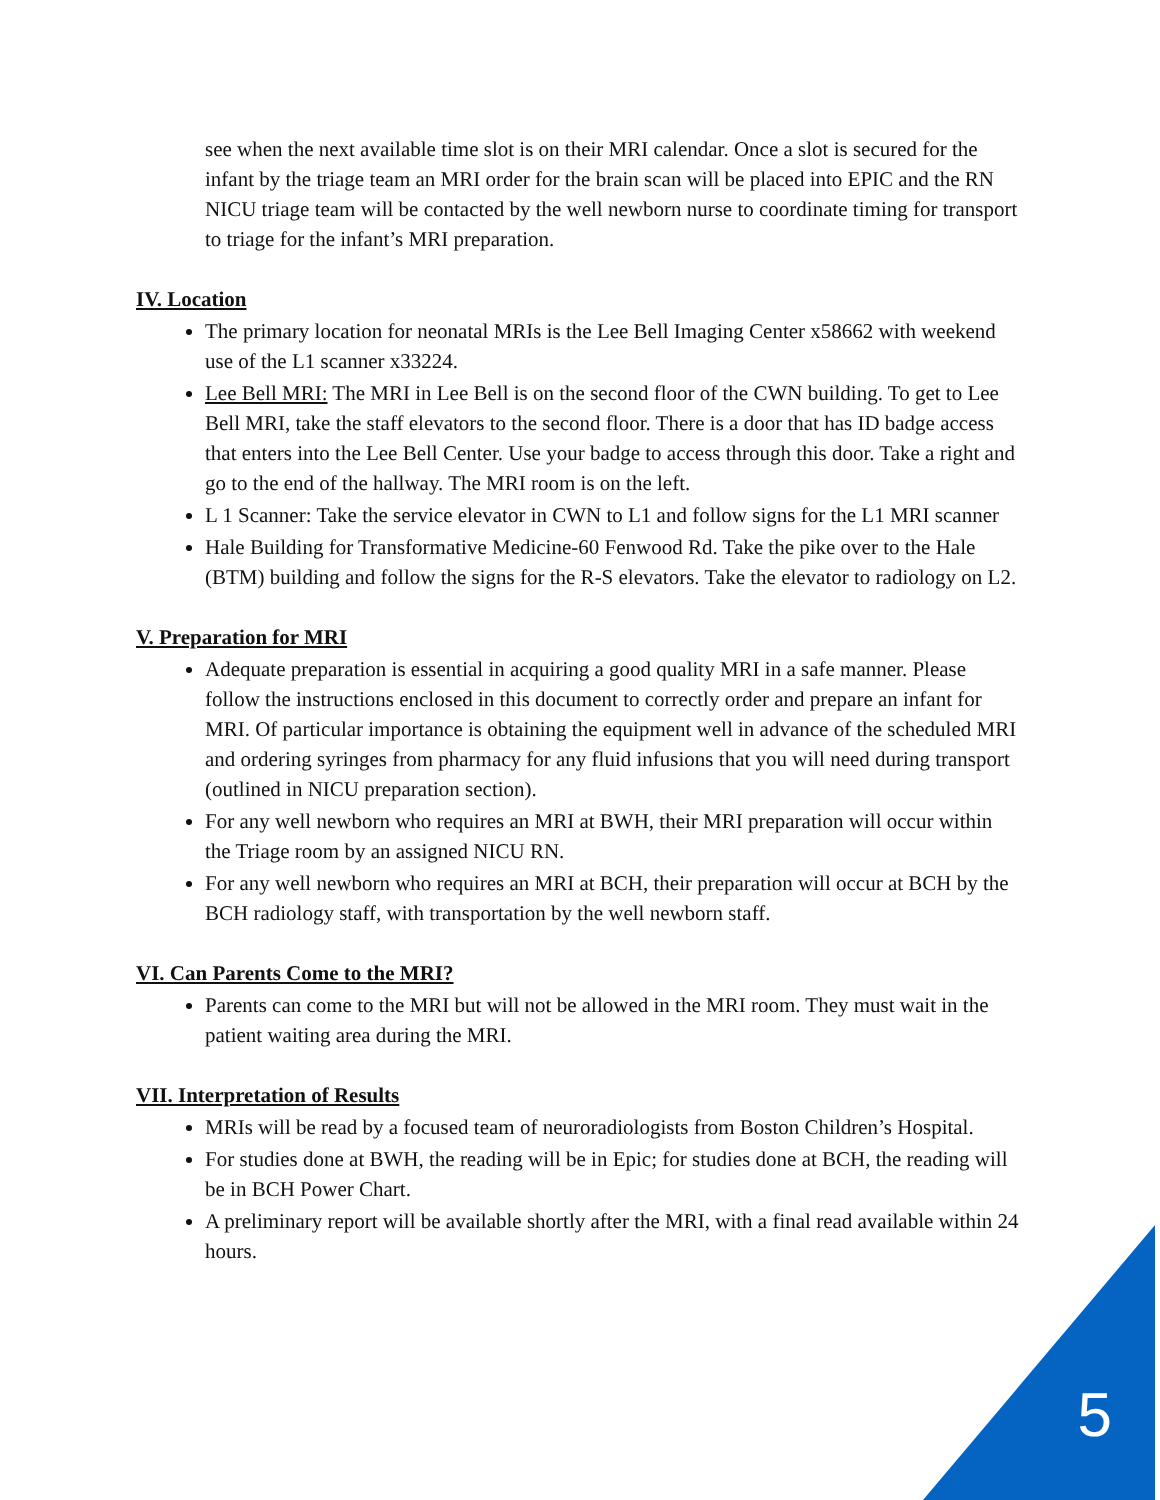see when the next available time slot is on their MRI calendar. Once a slot is secured for the infant by the triage team an MRI order for the brain scan will be placed into EPIC and the RN NICU triage team will be contacted by the well newborn nurse to coordinate timing for transport to triage for the infant’s MRI preparation.
IV. Location
The primary location for neonatal MRIs is the Lee Bell Imaging Center x58662 with weekend use of the L1 scanner x33224.
Lee Bell MRI: The MRI in Lee Bell is on the second floor of the CWN building. To get to Lee Bell MRI, take the staff elevators to the second floor. There is a door that has ID badge access that enters into the Lee Bell Center. Use your badge to access through this door. Take a right and go to the end of the hallway. The MRI room is on the left.
L 1 Scanner: Take the service elevator in CWN to L1 and follow signs for the L1 MRI scanner
Hale Building for Transformative Medicine-60 Fenwood Rd. Take the pike over to the Hale (BTM) building and follow the signs for the R-S elevators. Take the elevator to radiology on L2.
V. Preparation for MRI
Adequate preparation is essential in acquiring a good quality MRI in a safe manner. Please follow the instructions enclosed in this document to correctly order and prepare an infant for MRI. Of particular importance is obtaining the equipment well in advance of the scheduled MRI and ordering syringes from pharmacy for any fluid infusions that you will need during transport (outlined in NICU preparation section).
For any well newborn who requires an MRI at BWH, their MRI preparation will occur within the Triage room by an assigned NICU RN.
For any well newborn who requires an MRI at BCH, their preparation will occur at BCH by the BCH radiology staff, with transportation by the well newborn staff.
VI. Can Parents Come to the MRI?
Parents can come to the MRI but will not be allowed in the MRI room. They must wait in the patient waiting area during the MRI.
VII. Interpretation of Results
MRIs will be read by a focused team of neuroradiologists from Boston Children’s Hospital.
For studies done at BWH, the reading will be in Epic; for studies done at BCH, the reading will be in BCH Power Chart.
A preliminary report will be available shortly after the MRI, with a final read available within 24 hours.
5